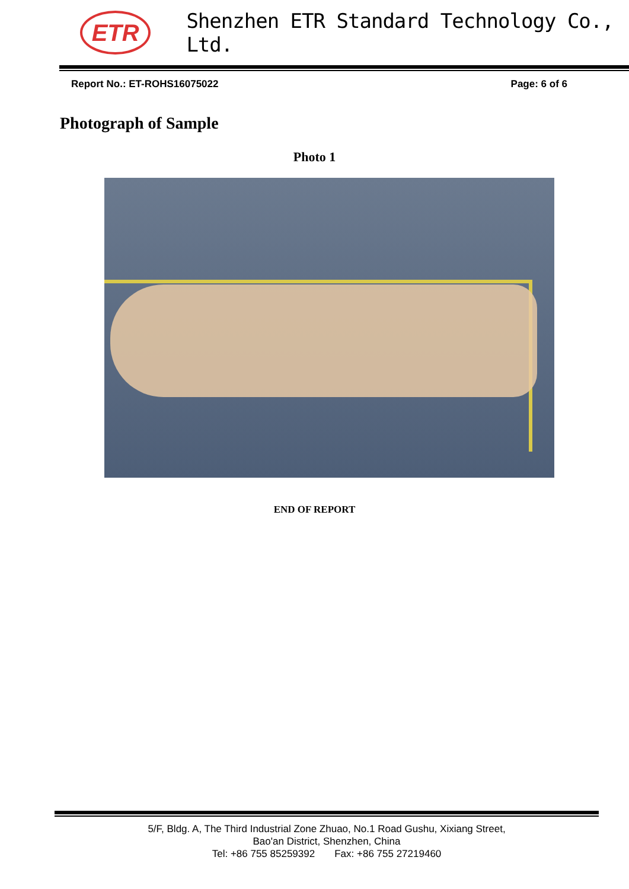ETR
Shenzhen ETR Standard Technology Co., Ltd.
Report No.: ET-ROHS16075022 Page: 6 of 6
Photograph of Sample
Photo 1
END OF REPORT
5/F, Bldg. A, The Third Industrial Zone Zhuao, No.1 Road Gushu, Xixiang Street,
Bao'an District, Shenzhen, China
Tel: +86 755 85259392 Fax: +86 755 27219460